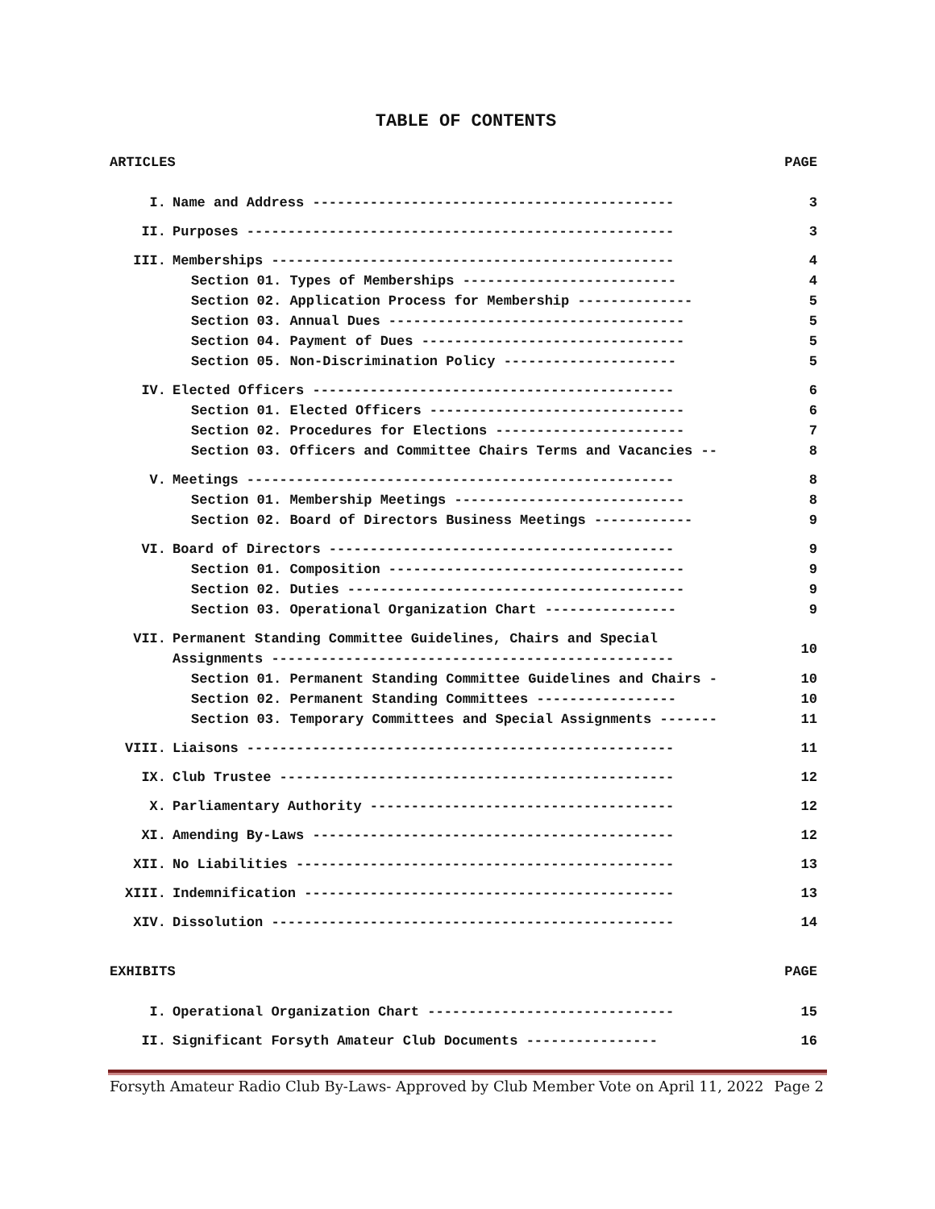TABLE OF CONTENTS
| ARTICLES | | PAGE |
| I. | Name and Address -------------------------------------------- | 3 |
| II. | Purposes ---------------------------------------------------- | 3 |
| III. | Memberships ------------------------------------------------- | 4 |
| | Section 01. Types of Memberships -------------------------- | 4 |
| | Section 02. Application Process for Membership -------------- | 5 |
| | Section 03. Annual Dues ------------------------------------ | 5 |
| | Section 04. Payment of Dues -------------------------------- | 5 |
| | Section 05. Non-Discrimination Policy --------------------- | 5 |
| IV. | Elected Officers -------------------------------------------- | 6 |
| | Section 01. Elected Officers ------------------------------- | 6 |
| | Section 02. Procedures for Elections ----------------------- | 7 |
| | Section 03. Officers and Committee Chairs Terms and Vacancies -- | 8 |
| V. | Meetings ---------------------------------------------------- | 8 |
| | Section 01. Membership Meetings ---------------------------- | 8 |
| | Section 02. Board of Directors Business Meetings ------------ | 9 |
| VI. | Board of Directors ------------------------------------------ | 9 |
| | Section 01. Composition ------------------------------------ | 9 |
| | Section 02. Duties ----------------------------------------- | 9 |
| | Section 03. Operational Organization Chart ---------------- | 9 |
| VII. | Permanent Standing Committee Guidelines, Chairs and Special Assignments ------------------------------------------------- | 10 |
| | Section 01. Permanent Standing Committee Guidelines and Chairs - | 10 |
| | Section 02. Permanent Standing Committees ----------------- | 10 |
| | Section 03. Temporary Committees and Special Assignments ------- | 11 |
| VIII. | Liaisons ---------------------------------------------------- | 11 |
| IX. | Club Trustee ------------------------------------------------ | 12 |
| X. | Parliamentary Authority ------------------------------------- | 12 |
| XI. | Amending By-Laws -------------------------------------------- | 12 |
| XII. | No Liabilities ---------------------------------------------- | 13 |
| XIII. | Indemnification --------------------------------------------- | 13 |
| XIV. | Dissolution ------------------------------------------------- | 14 |
| EXHIBITS | | PAGE |
| I. | Operational Organization Chart ------------------------------ | 15 |
| II. | Significant Forsyth Amateur Club Documents ---------------- | 16 |
Forsyth Amateur Radio Club By-Laws- Approved by Club Member Vote on April 11, 2022 Page 2